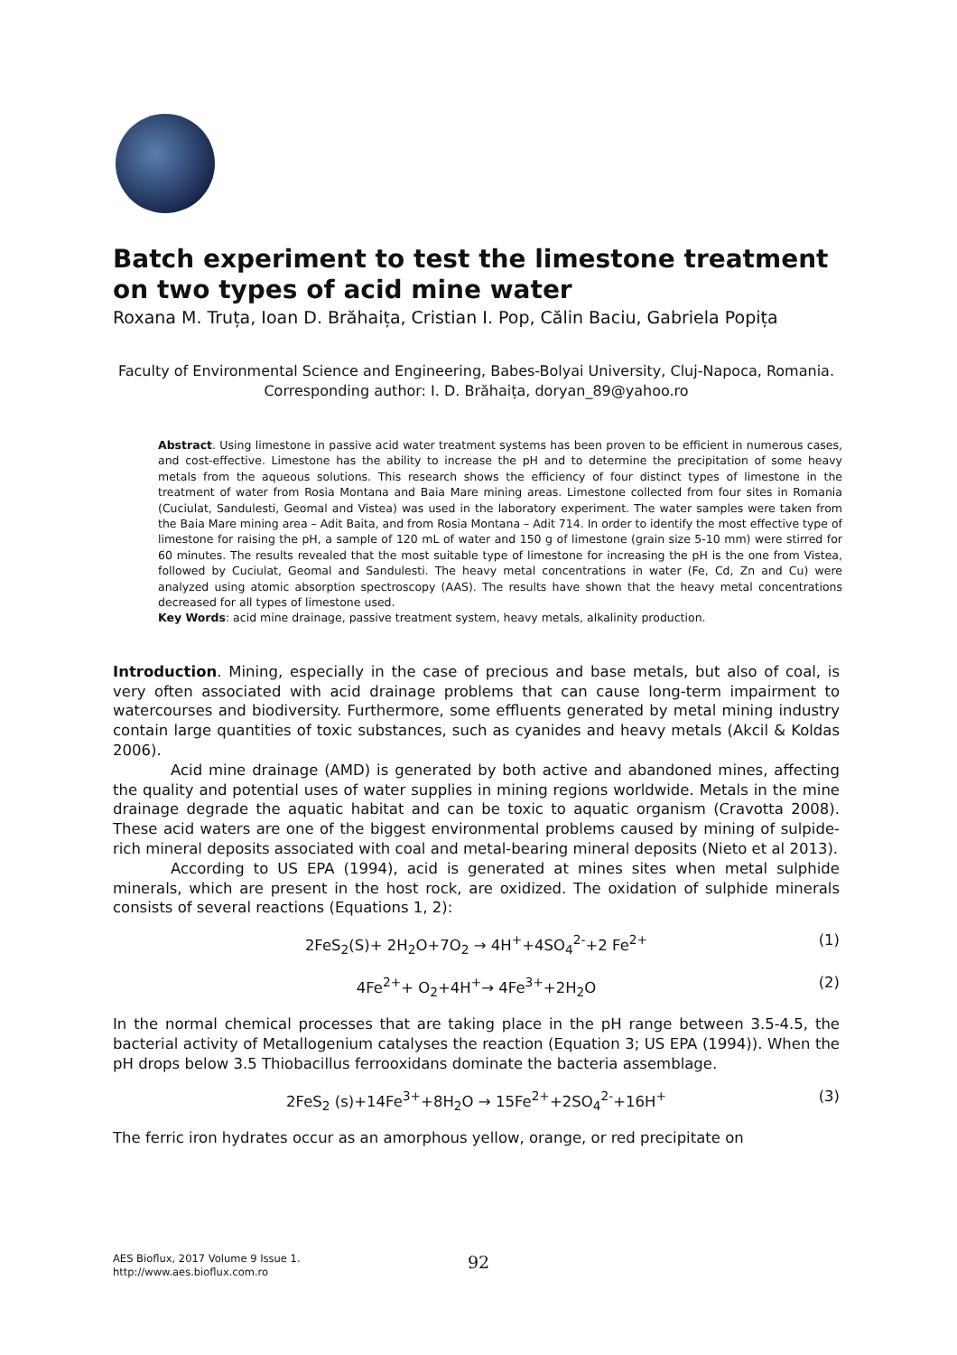Batch experiment to test the limestone treatment on two types of acid mine water
Roxana M. Truța, Ioan D. Brăhaița, Cristian I. Pop, Călin Baciu, Gabriela Popița
Faculty of Environmental Science and Engineering, Babes-Bolyai University, Cluj-Napoca, Romania. Corresponding author: I. D. Brăhaița, doryan_89@yahoo.ro
Abstract. Using limestone in passive acid water treatment systems has been proven to be efficient in numerous cases, and cost-effective. Limestone has the ability to increase the pH and to determine the precipitation of some heavy metals from the aqueous solutions. This research shows the efficiency of four distinct types of limestone in the treatment of water from Rosia Montana and Baia Mare mining areas. Limestone collected from four sites in Romania (Cuciulat, Sandulesti, Geomal and Vistea) was used in the laboratory experiment. The water samples were taken from the Baia Mare mining area – Adit Baita, and from Rosia Montana – Adit 714. In order to identify the most effective type of limestone for raising the pH, a sample of 120 mL of water and 150 g of limestone (grain size 5-10 mm) were stirred for 60 minutes. The results revealed that the most suitable type of limestone for increasing the pH is the one from Vistea, followed by Cuciulat, Geomal and Sandulesti. The heavy metal concentrations in water (Fe, Cd, Zn and Cu) were analyzed using atomic absorption spectroscopy (AAS). The results have shown that the heavy metal concentrations decreased for all types of limestone used.
Key Words: acid mine drainage, passive treatment system, heavy metals, alkalinity production.
Introduction. Mining, especially in the case of precious and base metals, but also of coal, is very often associated with acid drainage problems that can cause long-term impairment to watercourses and biodiversity. Furthermore, some effluents generated by metal mining industry contain large quantities of toxic substances, such as cyanides and heavy metals (Akcil & Koldas 2006).
Acid mine drainage (AMD) is generated by both active and abandoned mines, affecting the quality and potential uses of water supplies in mining regions worldwide. Metals in the mine drainage degrade the aquatic habitat and can be toxic to aquatic organism (Cravotta 2008). These acid waters are one of the biggest environmental problems caused by mining of sulpide-rich mineral deposits associated with coal and metal-bearing mineral deposits (Nieto et al 2013).
According to US EPA (1994), acid is generated at mines sites when metal sulphide minerals, which are present in the host rock, are oxidized. The oxidation of sulphide minerals consists of several reactions (Equations 1, 2):
2FeS<sub>2</sub>(S)+ 2H<sub>2</sub>O+7O<sub>2</sub> → 4H<sup>+</sup>+4SO<sub>4</sub><sup>2-</sup>+2 Fe<sup>2+</sup> (1)
4Fe<sup>2+</sup>+ O<sub>2</sub>+4H<sup>+</sup>→ 4Fe<sup>3+</sup>+2H<sub>2</sub>O (2)
In the normal chemical processes that are taking place in the pH range between 3.5-4.5, the bacterial activity of Metallogenium catalyses the reaction (Equation 3; US EPA (1994)). When the pH drops below 3.5 Thiobacillus ferrooxidans dominate the bacteria assemblage.
2FeS<sub>2</sub> (s)+14Fe<sup>3+</sup>+8H<sub>2</sub>O → 15Fe<sup>2+</sup>+2SO<sub>4</sub><sup>2-</sup>+16H<sup>+</sup> (3)
The ferric iron hydrates occur as an amorphous yellow, orange, or red precipitate on
AES Bioflux, 2017 Volume 9 Issue 1.
http://www.aes.bioflux.com.ro
92